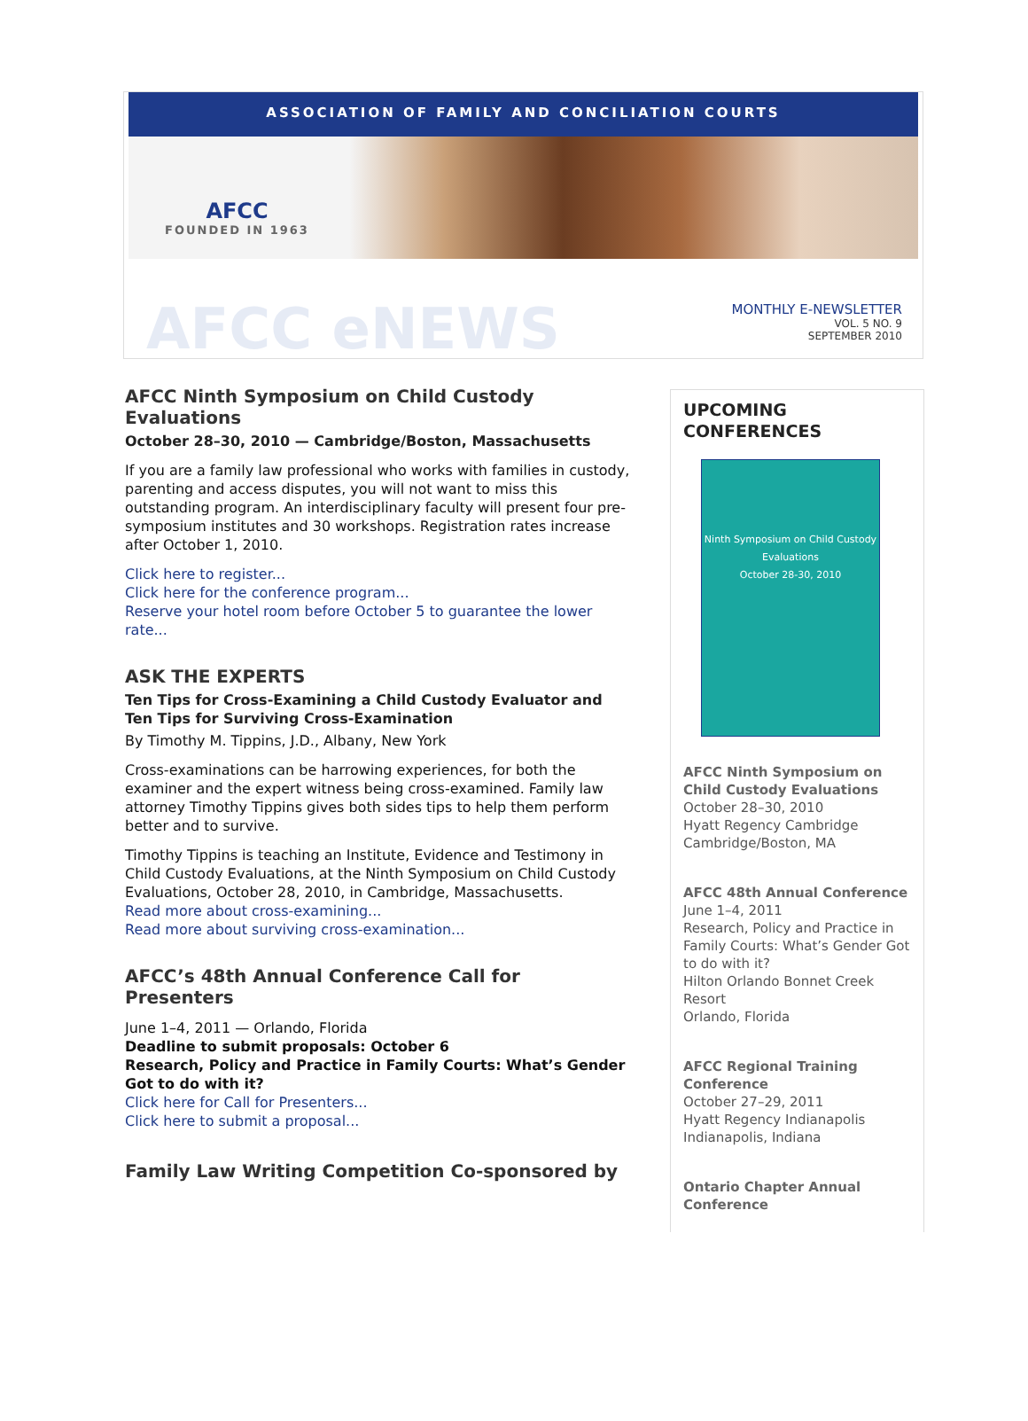ASSOCIATION OF FAMILY AND CONCILIATION COURTS
AFCC
FOUNDED IN 1963
AFCC eNEWS
MONTHLY E-NEWSLETTER
VOL. 5 NO. 9
SEPTEMBER 2010
AFCC Ninth Symposium on Child Custody Evaluations
October 28–30, 2010 — Cambridge/Boston, Massachusetts
If you are a family law professional who works with families in custody, parenting and access disputes, you will not want to miss this outstanding program. An interdisciplinary faculty will present four pre-symposium institutes and 30 workshops. Registration rates increase after October 1, 2010.
Click here to register...
Click here for the conference program...
Reserve your hotel room before October 5 to guarantee the lower rate...
ASK THE EXPERTS
Ten Tips for Cross-Examining a Child Custody Evaluator and Ten Tips for Surviving Cross-Examination
By Timothy M. Tippins, J.D., Albany, New York
Cross-examinations can be harrowing experiences, for both the examiner and the expert witness being cross-examined. Family law attorney Timothy Tippins gives both sides tips to help them perform better and to survive.
Timothy Tippins is teaching an Institute, Evidence and Testimony in Child Custody Evaluations, at the Ninth Symposium on Child Custody Evaluations, October 28, 2010, in Cambridge, Massachusetts.
Read more about cross-examining...
Read more about surviving cross-examination...
AFCC’s 48th Annual Conference Call for Presenters
June 1–4, 2011 — Orlando, Florida
Deadline to submit proposals: October 6
Research, Policy and Practice in Family Courts: What’s Gender Got to do with it?
Click here for Call for Presenters...
Click here to submit a proposal...
Family Law Writing Competition Co-sponsored by
UPCOMING CONFERENCES
Ninth Symposium on Child Custody Evaluations
October 28-30, 2010
AFCC Ninth Symposium on Child Custody Evaluations
October 28–30, 2010
Hyatt Regency Cambridge
Cambridge/Boston, MA
AFCC 48th Annual Conference
June 1–4, 2011
Research, Policy and Practice in Family Courts: What’s Gender Got to do with it?
Hilton Orlando Bonnet Creek Resort
Orlando, Florida
AFCC Regional Training Conference
October 27–29, 2011
Hyatt Regency Indianapolis
Indianapolis, Indiana
Ontario Chapter Annual Conference